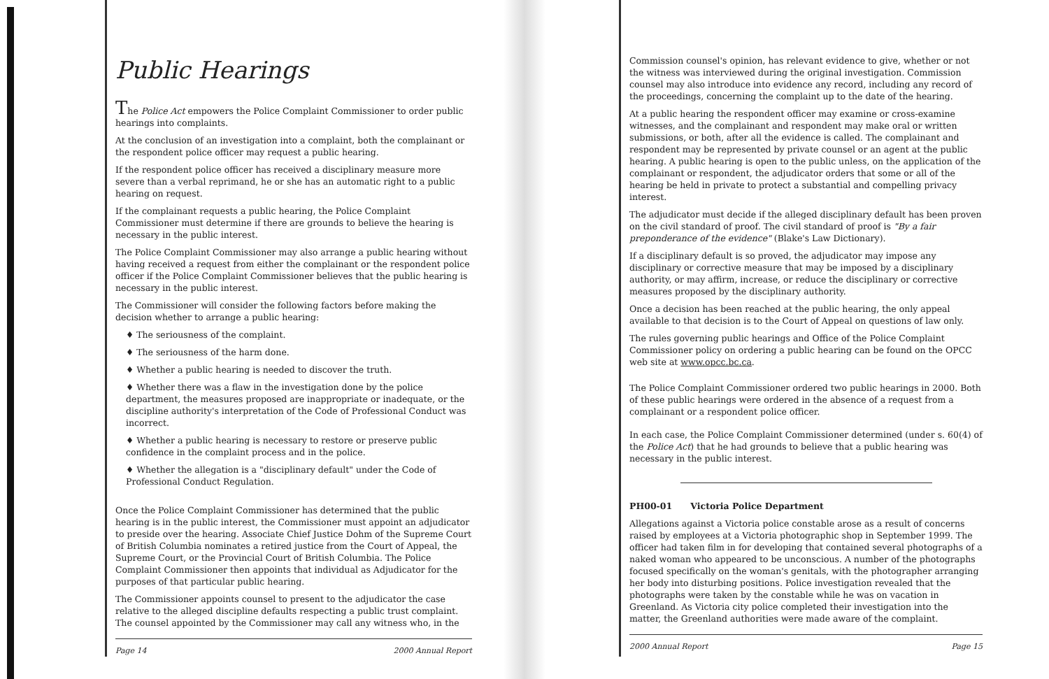Public Hearings
The Police Act empowers the Police Complaint Commissioner to order public hearings into complaints.
At the conclusion of an investigation into a complaint, both the complainant or the respondent police officer may request a public hearing.
If the respondent police officer has received a disciplinary measure more severe than a verbal reprimand, he or she has an automatic right to a public hearing on request.
If the complainant requests a public hearing, the Police Complaint Commissioner must determine if there are grounds to believe the hearing is necessary in the public interest.
The Police Complaint Commissioner may also arrange a public hearing without having received a request from either the complainant or the respondent police officer if the Police Complaint Commissioner believes that the public hearing is necessary in the public interest.
The Commissioner will consider the following factors before making the decision whether to arrange a public hearing:
♦ The seriousness of the complaint.
♦ The seriousness of the harm done.
♦ Whether a public hearing is needed to discover the truth.
♦ Whether there was a flaw in the investigation done by the police department, the measures proposed are inappropriate or inadequate, or the discipline authority's interpretation of the Code of Professional Conduct was incorrect.
♦ Whether a public hearing is necessary to restore or preserve public confidence in the complaint process and in the police.
♦ Whether the allegation is a "disciplinary default" under the Code of Professional Conduct Regulation.
Once the Police Complaint Commissioner has determined that the public hearing is in the public interest, the Commissioner must appoint an adjudicator to preside over the hearing. Associate Chief Justice Dohm of the Supreme Court of British Columbia nominates a retired justice from the Court of Appeal, the Supreme Court, or the Provincial Court of British Columbia. The Police Complaint Commissioner then appoints that individual as Adjudicator for the purposes of that particular public hearing.
The Commissioner appoints counsel to present to the adjudicator the case relative to the alleged discipline defaults respecting a public trust complaint. The counsel appointed by the Commissioner may call any witness who, in the
Page 14 2000 Annual Report
Commission counsel's opinion, has relevant evidence to give, whether or not the witness was interviewed during the original investigation. Commission counsel may also introduce into evidence any record, including any record of the proceedings, concerning the complaint up to the date of the hearing.
At a public hearing the respondent officer may examine or cross-examine witnesses, and the complainant and respondent may make oral or written submissions, or both, after all the evidence is called. The complainant and respondent may be represented by private counsel or an agent at the public hearing. A public hearing is open to the public unless, on the application of the complainant or respondent, the adjudicator orders that some or all of the hearing be held in private to protect a substantial and compelling privacy interest.
The adjudicator must decide if the alleged disciplinary default has been proven on the civil standard of proof. The civil standard of proof is "By a fair preponderance of the evidence" (Blake's Law Dictionary).
If a disciplinary default is so proved, the adjudicator may impose any disciplinary or corrective measure that may be imposed by a disciplinary authority, or may affirm, increase, or reduce the disciplinary or corrective measures proposed by the disciplinary authority.
Once a decision has been reached at the public hearing, the only appeal available to that decision is to the Court of Appeal on questions of law only.
The rules governing public hearings and Office of the Police Complaint Commissioner policy on ordering a public hearing can be found on the OPCC web site at www.opcc.bc.ca.
The Police Complaint Commissioner ordered two public hearings in 2000. Both of these public hearings were ordered in the absence of a request from a complainant or a respondent police officer.
In each case, the Police Complaint Commissioner determined (under s. 60(4) of the Police Act) that he had grounds to believe that a public hearing was necessary in the public interest.
PH00-01 Victoria Police Department
Allegations against a Victoria police constable arose as a result of concerns raised by employees at a Victoria photographic shop in September 1999. The officer had taken film in for developing that contained several photographs of a naked woman who appeared to be unconscious. A number of the photographs focused specifically on the woman's genitals, with the photographer arranging her body into disturbing positions. Police investigation revealed that the photographs were taken by the constable while he was on vacation in Greenland. As Victoria city police completed their investigation into the matter, the Greenland authorities were made aware of the complaint.
2000 Annual Report Page 15